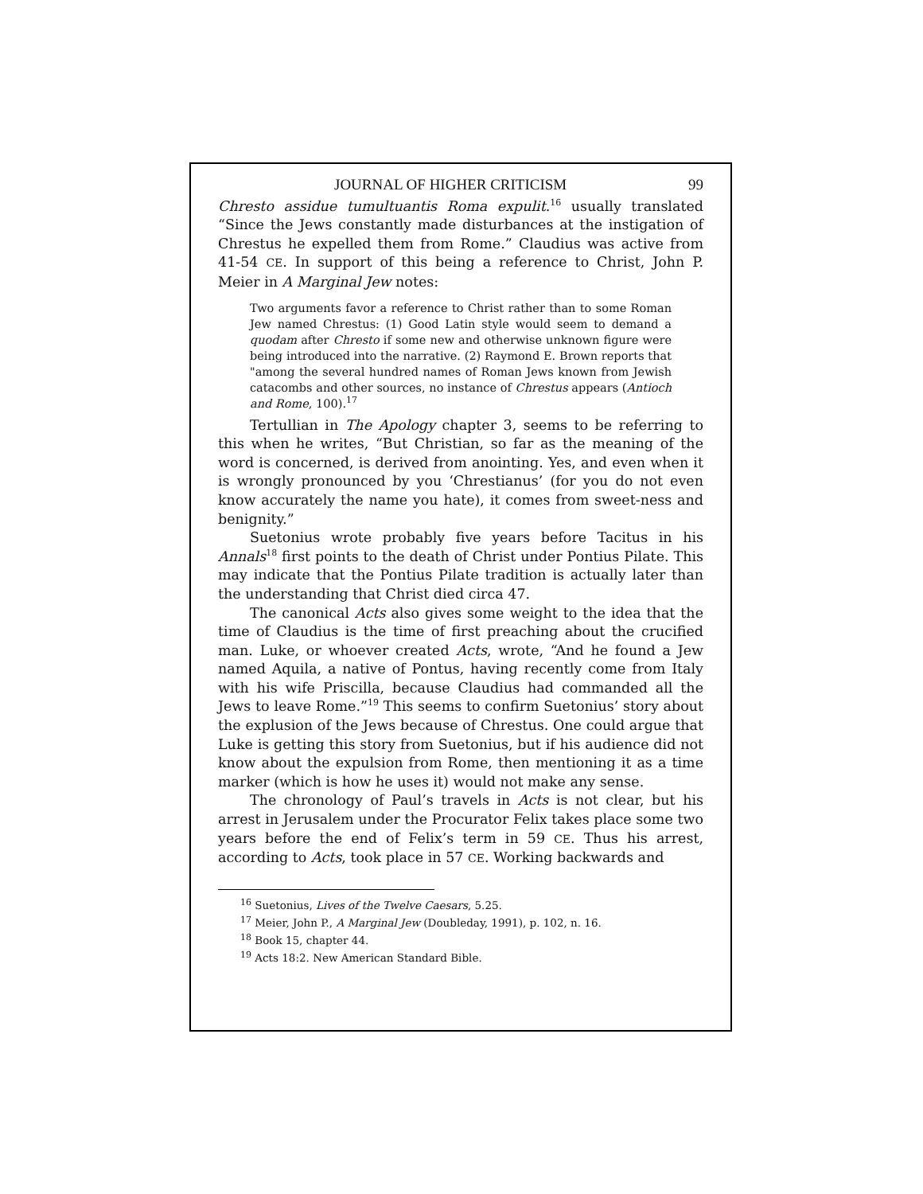JOURNAL OF HIGHER CRITICISM 99
Chresto assidue tumultuantis Roma expulit.<sup>16</sup> usually translated “Since the Jews constantly made disturbances at the instigation of Chrestus he expelled them from Rome.” Claudius was active from 41-54 CE. In support of this being a reference to Christ, John P. Meier in A Marginal Jew notes:
Two arguments favor a reference to Christ rather than to some Roman Jew named Chrestus: (1) Good Latin style would seem to demand a quodam after Chresto if some new and otherwise unknown figure were being introduced into the narrative. (2) Raymond E. Brown reports that "among the several hundred names of Roman Jews known from Jewish catacombs and other sources, no instance of Chrestus appears (Antioch and Rome, 100).<sup>17</sup>
Tertullian in The Apology chapter 3, seems to be referring to this when he writes, “But Christian, so far as the meaning of the word is concerned, is derived from anointing. Yes, and even when it is wrongly pronounced by you ‘Chrestianus’ (for you do not even know accurately the name you hate), it comes from sweet-ness and benignity.”
Suetonius wrote probably five years before Tacitus in his Annals<sup>18</sup> first points to the death of Christ under Pontius Pilate. This may indicate that the Pontius Pilate tradition is actually later than the understanding that Christ died circa 47.
The canonical Acts also gives some weight to the idea that the time of Claudius is the time of first preaching about the crucified man. Luke, or whoever created Acts, wrote, “And he found a Jew named Aquila, a native of Pontus, having recently come from Italy with his wife Priscilla, because Claudius had commanded all the Jews to leave Rome.”<sup>19</sup> This seems to confirm Suetonius’ story about the explusion of the Jews because of Chrestus. One could argue that Luke is getting this story from Suetonius, but if his audience did not know about the expulsion from Rome, then mentioning it as a time marker (which is how he uses it) would not make any sense.
The chronology of Paul’s travels in Acts is not clear, but his arrest in Jerusalem under the Procurator Felix takes place some two years before the end of Felix’s term in 59 CE. Thus his arrest, according to Acts, took place in 57 CE. Working backwards and
<sup>16</sup> Suetonius, Lives of the Twelve Caesars, 5.25.
<sup>17</sup> Meier, John P., A Marginal Jew (Doubleday, 1991), p. 102, n. 16.
<sup>18</sup> Book 15, chapter 44.
<sup>19</sup> Acts 18:2. New American Standard Bible.